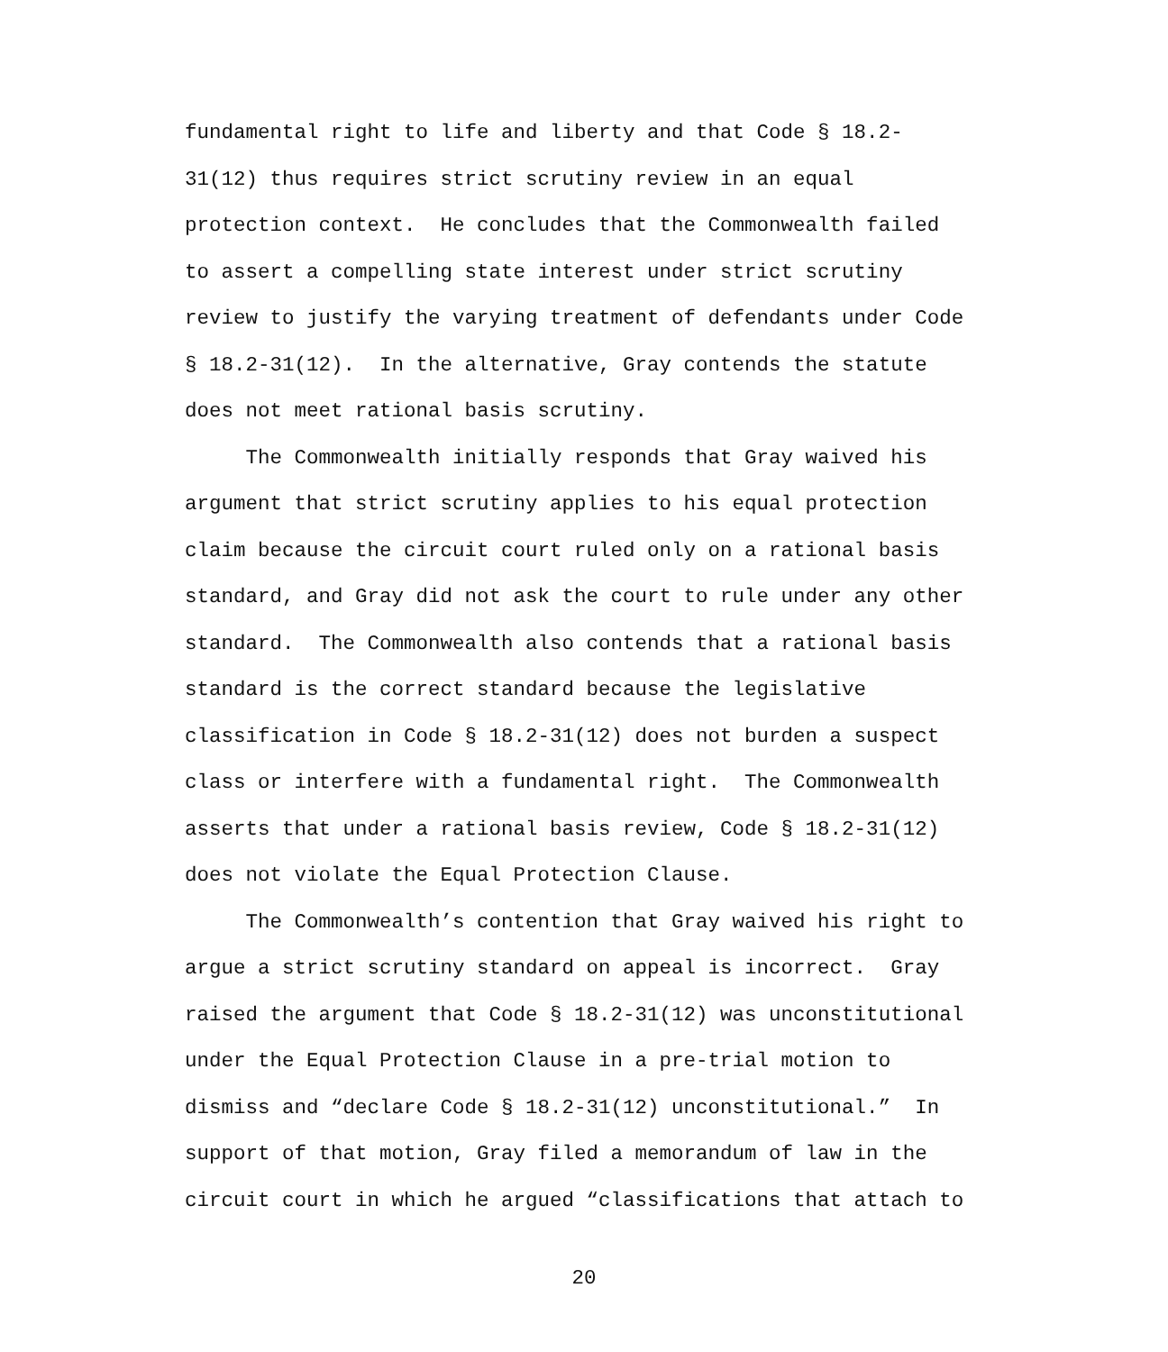fundamental right to life and liberty and that Code § 18.2- 31(12) thus requires strict scrutiny review in an equal protection context. He concludes that the Commonwealth failed to assert a compelling state interest under strict scrutiny review to justify the varying treatment of defendants under Code § 18.2-31(12). In the alternative, Gray contends the statute does not meet rational basis scrutiny.
The Commonwealth initially responds that Gray waived his argument that strict scrutiny applies to his equal protection claim because the circuit court ruled only on a rational basis standard, and Gray did not ask the court to rule under any other standard. The Commonwealth also contends that a rational basis standard is the correct standard because the legislative classification in Code § 18.2-31(12) does not burden a suspect class or interfere with a fundamental right. The Commonwealth asserts that under a rational basis review, Code § 18.2-31(12) does not violate the Equal Protection Clause.
The Commonwealth’s contention that Gray waived his right to argue a strict scrutiny standard on appeal is incorrect. Gray raised the argument that Code § 18.2-31(12) was unconstitutional under the Equal Protection Clause in a pre-trial motion to dismiss and “declare Code § 18.2-31(12) unconstitutional.” In support of that motion, Gray filed a memorandum of law in the circuit court in which he argued “classifications that attach to
20